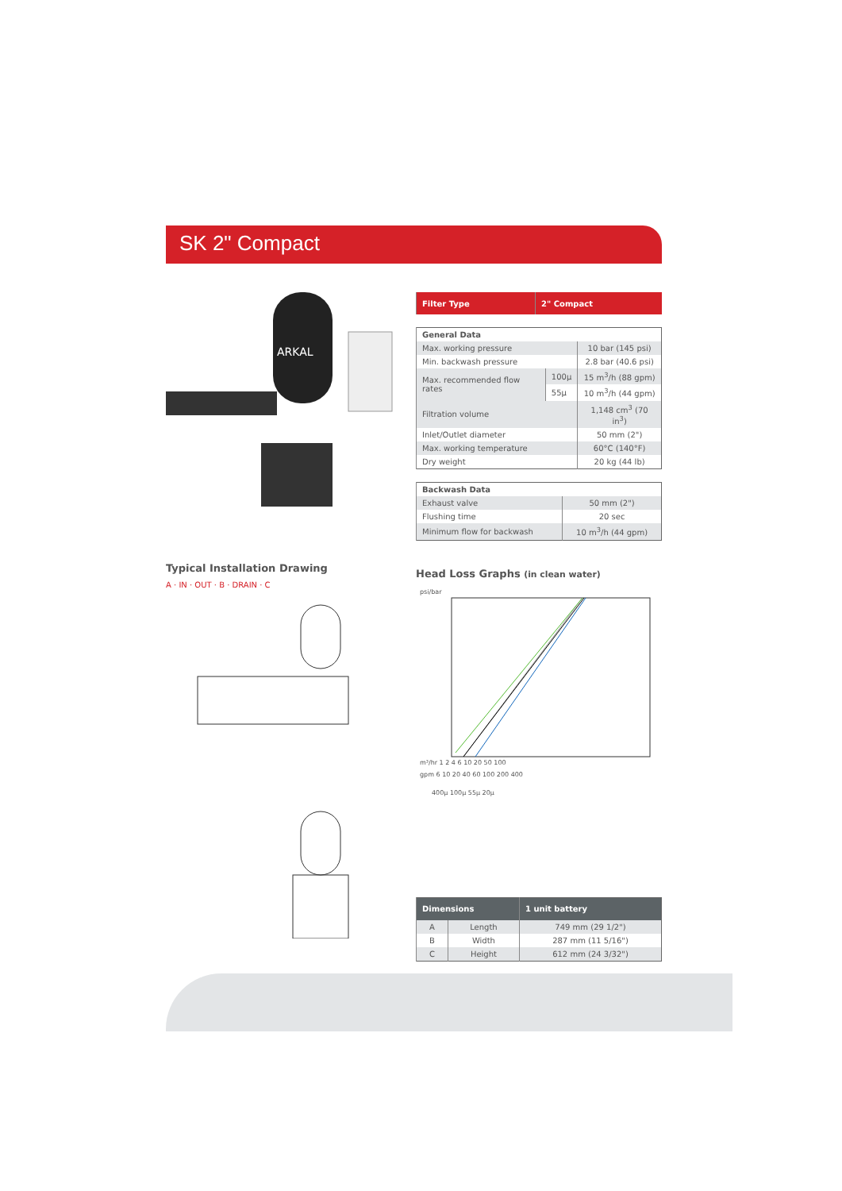SK 2" Compact
ARKAL
Typical Installation Drawing
A · IN · OUT · B · DRAIN · C
| Filter Type | 2" Compact |
| --- | --- |
| General Data | | |
| --- | --- | --- |
| Max. working pressure | | 10 bar (145 psi) |
| Min. backwash pressure | | 2.8 bar (40.6 psi) |
| Max. recommended flow rates | 100µ | 15 m<sup>3</sup>/h (88 gpm) |
| | 55µ | 10 m<sup>3</sup>/h (44 gpm) |
| Filtration volume | | 1,148 cm<sup>3</sup> (70 in<sup>3</sup>) |
| Inlet/Outlet diameter | | 50 mm (2") |
| Max. working temperature | | 60°C (140°F) |
| Dry weight | | 20 kg (44 lb) |
| Backwash Data | |
| --- | --- |
| Exhaust valve | 50 mm (2") |
| Flushing time | 20 sec |
| Minimum flow for backwash | 10 m<sup>3</sup>/h (44 gpm) |
Head Loss Graphs (in clean water)
psi/bar
m³/hr 1 2 4 6 10 20 50 100
gpm 6 10 20 40 60 100 200 400
400µ 100µ 55µ 20µ
| Dimensions | | 1 unit battery |
| --- | --- | --- |
| A | Length | 749 mm (29 1/2") |
| B | Width | 287 mm (11 5/16") |
| C | Height | 612 mm (24 3/32") |